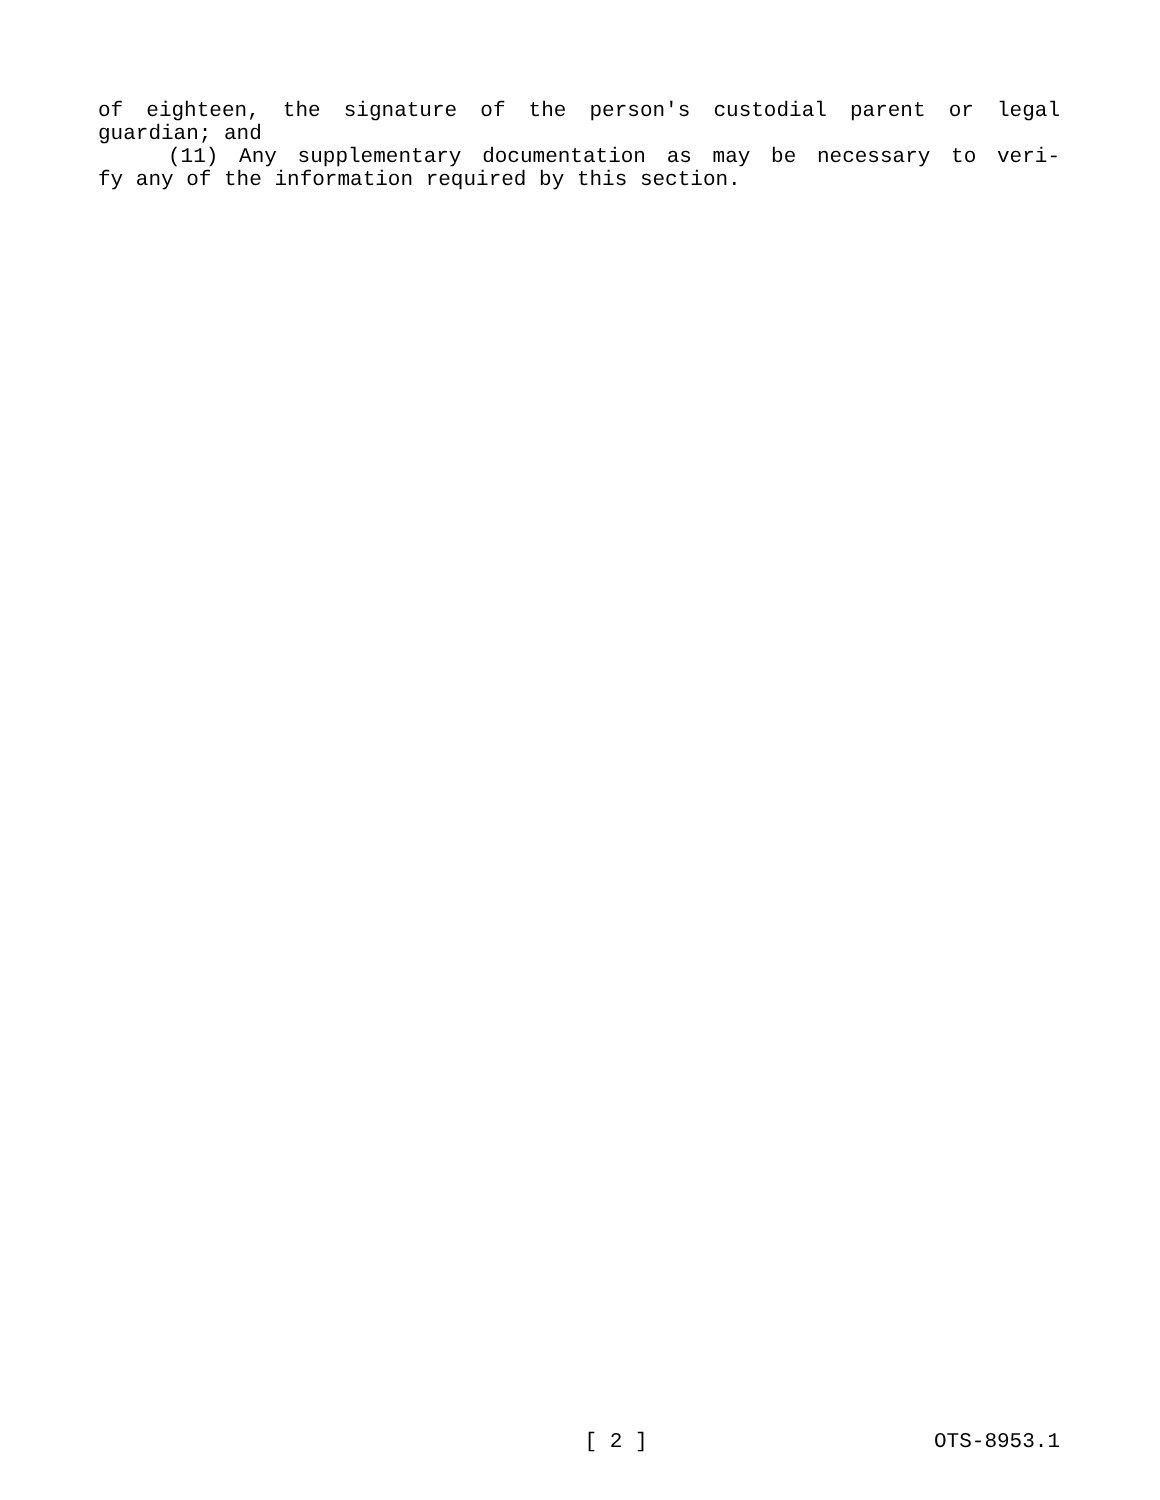of eighteen, the signature of the person's custodial parent or legal
guardian; and
(11) Any supplementary documentation as may be necessary to veri-
fy any of the information required by this section.
[ 2 ] OTS-8953.1